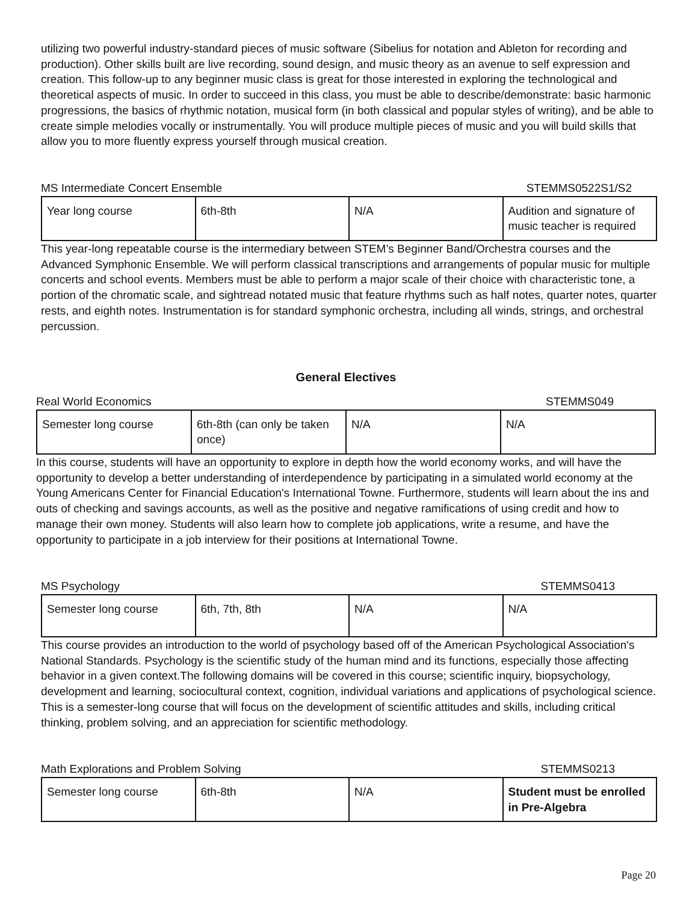utilizing two powerful industry-standard pieces of music software (Sibelius for notation and Ableton for recording and production). Other skills built are live recording, sound design, and music theory as an avenue to self expression and creation. This follow-up to any beginner music class is great for those interested in exploring the technological and theoretical aspects of music. In order to succeed in this class, you must be able to describe/demonstrate: basic harmonic progressions, the basics of rhythmic notation, musical form (in both classical and popular styles of writing), and be able to create simple melodies vocally or instrumentally. You will produce multiple pieces of music and you will build skills that allow you to more fluently express yourself through musical creation.
MS Intermediate Concert Ensemble STEMMS0522S1/S2
| Year long course | 6th-8th | N/A | Audition and signature of music teacher is required |
This year-long repeatable course is the intermediary between STEM’s Beginner Band/Orchestra courses and the Advanced Symphonic Ensemble. We will perform classical transcriptions and arrangements of popular music for multiple concerts and school events. Members must be able to perform a major scale of their choice with characteristic tone, a portion of the chromatic scale, and sightread notated music that feature rhythms such as half notes, quarter notes, quarter rests, and eighth notes. Instrumentation is for standard symphonic orchestra, including all winds, strings, and orchestral percussion.
General Electives
Real World Economics STEMMS049
| Semester long course | 6th-8th (can only be taken once) | N/A | N/A |
In this course, students will have an opportunity to explore in depth how the world economy works, and will have the opportunity to develop a better understanding of interdependence by participating in a simulated world economy at the Young Americans Center for Financial Education's International Towne. Furthermore, students will learn about the ins and outs of checking and savings accounts, as well as the positive and negative ramifications of using credit and how to manage their own money. Students will also learn how to complete job applications, write a resume, and have the opportunity to participate in a job interview for their positions at International Towne.
MS Psychology STEMMS0413
| Semester long course | 6th, 7th, 8th | N/A | N/A |
This course provides an introduction to the world of psychology based off of the American Psychological Association's National Standards. Psychology is the scientific study of the human mind and its functions, especially those affecting behavior in a given context.The following domains will be covered in this course; scientific inquiry, biopsychology, development and learning, sociocultural context, cognition, individual variations and applications of psychological science. This is a semester-long course that will focus on the development of scientific attitudes and skills, including critical thinking, problem solving, and an appreciation for scientific methodology.
Math Explorations and Problem Solving STEMMS0213
| Semester long course | 6th-8th | N/A | Student must be enrolled in Pre-Algebra |
Page 20